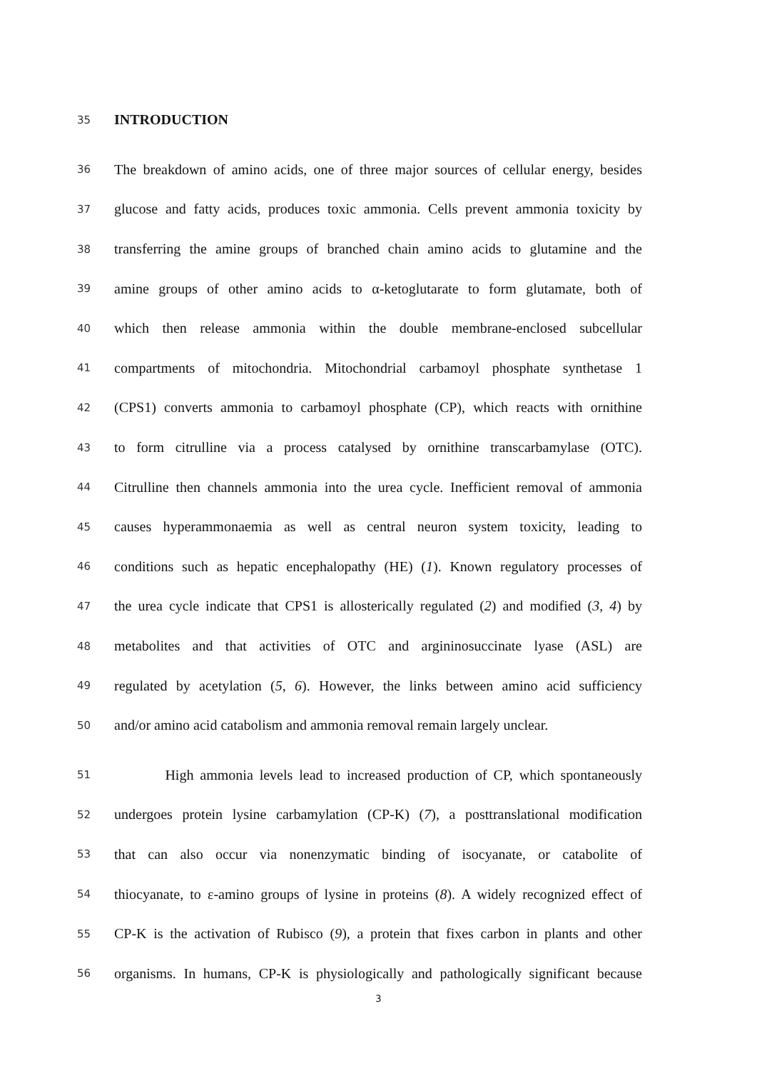35 INTRODUCTION
36 The breakdown of amino acids, one of three major sources of cellular energy, besides
37 glucose and fatty acids, produces toxic ammonia. Cells prevent ammonia toxicity by
38 transferring the amine groups of branched chain amino acids to glutamine and the
39 amine groups of other amino acids to α-ketoglutarate to form glutamate, both of
40 which then release ammonia within the double membrane-enclosed subcellular
41 compartments of mitochondria. Mitochondrial carbamoyl phosphate synthetase 1
42 (CPS1) converts ammonia to carbamoyl phosphate (CP), which reacts with ornithine
43 to form citrulline via a process catalysed by ornithine transcarbamylase (OTC).
44 Citrulline then channels ammonia into the urea cycle. Inefficient removal of ammonia
45 causes hyperammonaemia as well as central neuron system toxicity, leading to
46 conditions such as hepatic encephalopathy (HE) (1). Known regulatory processes of
47 the urea cycle indicate that CPS1 is allosterically regulated (2) and modified (3, 4) by
48 metabolites and that activities of OTC and argininosuccinate lyase (ASL) are
49 regulated by acetylation (5, 6). However, the links between amino acid sufficiency
50 and/or amino acid catabolism and ammonia removal remain largely unclear.
51 High ammonia levels lead to increased production of CP, which spontaneously
52 undergoes protein lysine carbamylation (CP-K) (7), a posttranslational modification
53 that can also occur via nonenzymatic binding of isocyanate, or catabolite of
54 thiocyanate, to ε-amino groups of lysine in proteins (8). A widely recognized effect of
55 CP-K is the activation of Rubisco (9), a protein that fixes carbon in plants and other
56 organisms. In humans, CP-K is physiologically and pathologically significant because
3